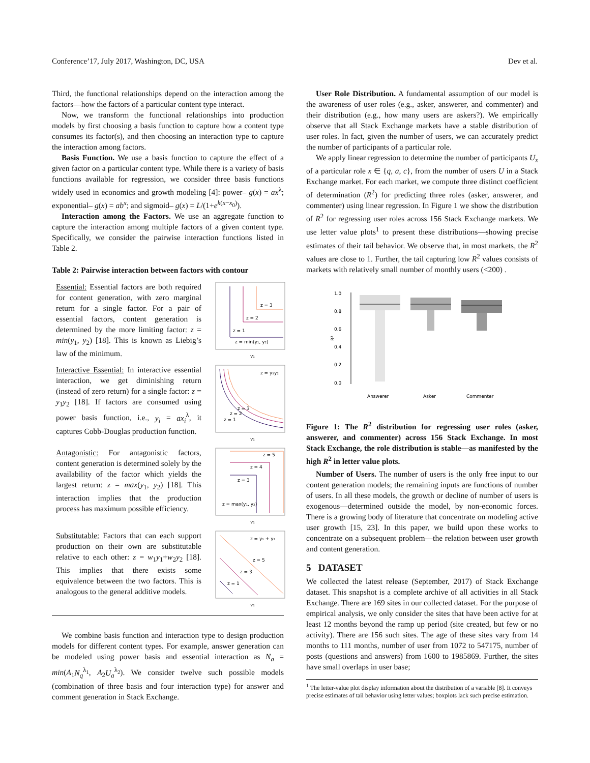Conference’17, July 2017, Washington, DC, USA Dev et al.
Third, the functional relationships depend on the interaction among the factors—how the factors of a particular content type interact.
Now, we transform the functional relationships into production models by first choosing a basis function to capture how a content type consumes its factor(s), and then choosing an interaction type to capture the interaction among factors.
Basis Function. We use a basis function to capture the effect of a given factor on a particular content type. While there is a variety of basis functions available for regression, we consider three basis functions widely used in economics and growth modeling [4]: power– g(x) = ax<sup>λ</sup>; exponential– g(x) = ab<sup>x</sup>; and sigmoid– g(x) = L/(1+e<sup>k(x−x<sub>0</sub>)</sup>).
Interaction among the Factors. We use an aggregate function to capture the interaction among multiple factors of a given content type. Specifically, we consider the pairwise interaction functions listed in Table 2.
Table 2: Pairwise interaction between factors with contour
| Essential: Essential factors are both required for content generation, with zero marginal return for a single factor. For a pair of essential factors, content generation is determined by the more limiting factor: z = min ( y<sub>1</sub>, y<sub>2</sub>) [18]. This is known as Liebig’s law of the minimum. | z = 3 z = 2 z = 1 z = min(y₁, y₂) y₁ |
| Interactive Essential: In interactive essential interaction, we get diminishing return (instead of zero return) for a single factor: z = y<sub>1</sub> y<sub>2</sub> [18]. If factors are consumed using power basis function, i.e., y<sub>i</sub> = ax<sub>i</sub><sup>λ</sup>, it captures Cobb-Douglas production function. | z = y₁y₂ z = 3 z = 2 z = 1 y₁ |
| Antagonistic: For antagonistic factors, content generation is determined solely by the availability of the factor which yields the largest return: z = max ( y<sub>1</sub>, y<sub>2</sub>) [18]. This interaction implies that the production process has maximum possible efficiency. | z = 5 z = 4 z = 3 z = max(y₁, y₂) y₁ |
| Substitutable: Factors that can each support production on their own are substitutable relative to each other: z = w<sub>1</sub> y<sub>1</sub>+ w<sub>2</sub> y<sub>2</sub> [18]. This implies that there exists some equivalence between the two factors. This is analogous to the general additive models. | z = y₁ + y₂ z = 5 z = 3 z = 1 y₁ |
We combine basis function and interaction type to design production models for different content types. For example, answer generation can be modeled using power basis and essential interaction as N<sub>a</sub> = min(A<sub>1</sub>N<sub>q</sub><sup>λ<sub>1</sub></sup>, A<sub>2</sub>U<sub>a</sub><sup>λ<sub>2</sub></sup>). We consider twelve such possible models (combination of three basis and four interaction type) for answer and comment generation in Stack Exchange.
User Role Distribution. A fundamental assumption of our model is the awareness of user roles (e.g., asker, answerer, and commenter) and their distribution (e.g., how many users are askers?). We empirically observe that all Stack Exchange markets have a stable distribution of user roles. In fact, given the number of users, we can accurately predict the number of participants of a particular role.
We apply linear regression to determine the number of participants U<sub>x</sub> of a particular role x ∈ {q, a, c}, from the number of users U in a Stack Exchange market. For each market, we compute three distinct coefficient of determination (R<sup>2</sup>) for predicting three roles (asker, answerer, and commenter) using linear regression. In Figure 1 we show the distribution of R<sup>2</sup> for regressing user roles across 156 Stack Exchange markets. We use letter value plots<sup>1</sup> to present these distributions—showing precise estimates of their tail behavior. We observe that, in most markets, the R<sup>2</sup> values are close to 1. Further, the tail capturing low R<sup>2</sup> values consists of markets with relatively small number of monthly users (<200) .
1.0
0.8
0.6
0.4
0.2
0.0
R²
Answerer
Asker
Commenter
Figure 1: The R<sup>2</sup> distribution for regressing user roles (asker, answerer, and commenter) across 156 Stack Exchange. In most Stack Exchange, the role distribution is stable—as manifested by the high R<sup>2</sup> in letter value plots.
Number of Users. The number of users is the only free input to our content generation models; the remaining inputs are functions of number of users. In all these models, the growth or decline of number of users is exogenous—determined outside the model, by non-economic forces. There is a growing body of literature that concentrate on modeling active user growth [15, 23]. In this paper, we build upon these works to concentrate on a subsequent problem—the relation between user growth and content generation.
5 DATASET
We collected the latest release (September, 2017) of Stack Exchange dataset. This snapshot is a complete archive of all activities in all Stack Exchange. There are 169 sites in our collected dataset. For the purpose of empirical analysis, we only consider the sites that have been active for at least 12 months beyond the ramp up period (site created, but few or no activity). There are 156 such sites. The age of these sites vary from 14 months to 111 months, number of user from 1072 to 547175, number of posts (questions and answers) from 1600 to 1985869. Further, the sites have small overlaps in user base;
<sup>1</sup> The letter-value plot display information about the distribution of a variable [8]. It conveys precise estimates of tail behavior using letter values; boxplots lack such precise estimation.